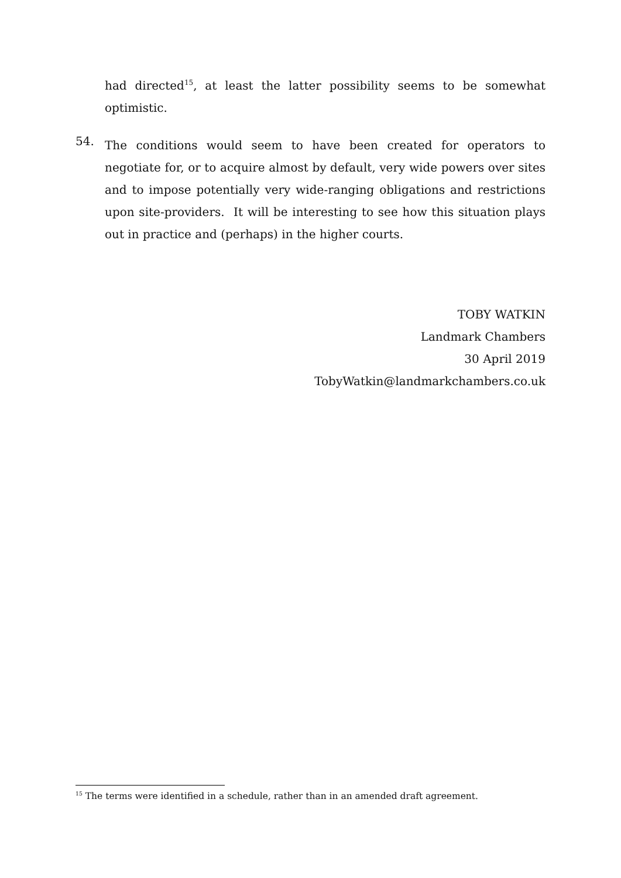had directed<sup>15</sup>, at least the latter possibility seems to be somewhat optimistic.
54.
The conditions would seem to have been created for operators to negotiate for, or to acquire almost by default, very wide powers over sites and to impose potentially very wide-ranging obligations and restrictions upon site-providers. It will be interesting to see how this situation plays out in practice and (perhaps) in the higher courts.
TOBY WATKIN
Landmark Chambers
30 April 2019
TobyWatkin@landmarkchambers.co.uk
<sup>15</sup> The terms were identified in a schedule, rather than in an amended draft agreement.